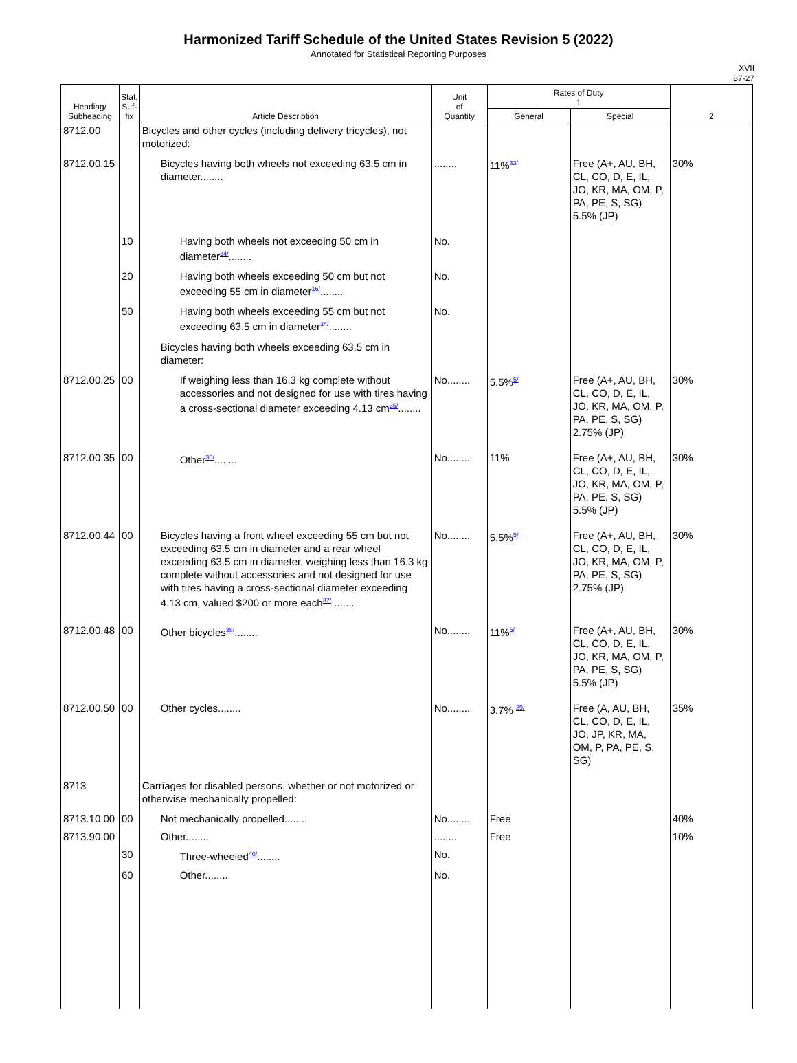Harmonized Tariff Schedule of the United States Revision 5 (2022)
Annotated for Statistical Reporting Purposes
XVII
87-27
| Heading/ Subheading | Stat. Suf- fix | Article Description | Unit of Quantity | Rates of Duty 1 | | 2 |
| --- | --- | --- | --- | --- | --- | --- |
| | | | | General | Special | |
| 8712.00 | | Bicycles and other cycles (including delivery tricycles), not motorized: | | | | |
| 8712.00.15 | | Bicycles having both wheels not exceeding 63.5 cm in diameter........ | ........ | 11%<sup>33/</sup> | Free (A+, AU, BH, CL, CO, D, E, IL, JO, KR, MA, OM, P, PA, PE, S, SG) 5.5% (JP) | 30% |
| | 10 | Having both wheels not exceeding 50 cm in diameter<sup>34/</sup>........ | No. | | | |
| | 20 | Having both wheels exceeding 50 cm but not exceeding 55 cm in diameter<sup>16/</sup>........ | No. | | | |
| | 50 | Having both wheels exceeding 55 cm but not exceeding 63.5 cm in diameter<sup>34/</sup>........ | No. | | | |
| | | Bicycles having both wheels exceeding 63.5 cm in diameter: | | | | |
| 8712.00.25 | 00 | If weighing less than 16.3 kg complete without accessories and not designed for use with tires having a cross-sectional diameter exceeding 4.13 cm<sup>35/</sup>........ | No........ | 5.5%<sup>5/</sup> | Free (A+, AU, BH, CL, CO, D, E, IL, JO, KR, MA, OM, P, PA, PE, S, SG) 2.75% (JP) | 30% |
| 8712.00.35 | 00 | Other<sup>36/</sup>........ | No........ | 11% | Free (A+, AU, BH, CL, CO, D, E, IL, JO, KR, MA, OM, P, PA, PE, S, SG) 5.5% (JP) | 30% |
| 8712.00.44 | 00 | Bicycles having a front wheel exceeding 55 cm but not exceeding 63.5 cm in diameter and a rear wheel exceeding 63.5 cm in diameter, weighing less than 16.3 kg complete without accessories and not designed for use with tires having a cross-sectional diameter exceeding 4.13 cm, valued $200 or more each<sup>37/</sup>........ | No........ | 5.5%<sup>5/</sup> | Free (A+, AU, BH, CL, CO, D, E, IL, JO, KR, MA, OM, P, PA, PE, S, SG) 2.75% (JP) | 30% |
| 8712.00.48 | 00 | Other bicycles<sup>38/</sup>........ | No........ | 11%<sup>5/</sup> | Free (A+, AU, BH, CL, CO, D, E, IL, JO, KR, MA, OM, P, PA, PE, S, SG) 5.5% (JP) | 30% |
| 8712.00.50 | 00 | Other cycles........ | No........ | 3.7% <sup>39/</sup> | Free (A, AU, BH, CL, CO, D, E, IL, JO, JP, KR, MA, OM, P, PA, PE, S, SG) | 35% |
| 8713 | | Carriages for disabled persons, whether or not motorized or otherwise mechanically propelled: | | | | |
| 8713.10.00 | 00 | Not mechanically propelled........ | No........ | Free | | 40% |
| 8713.90.00 | | Other........ | ........ | Free | | 10% |
| | 30 | Three-wheeled<sup>40/</sup>........ | No. | | | |
| | 60 | Other........ | No. | | | |